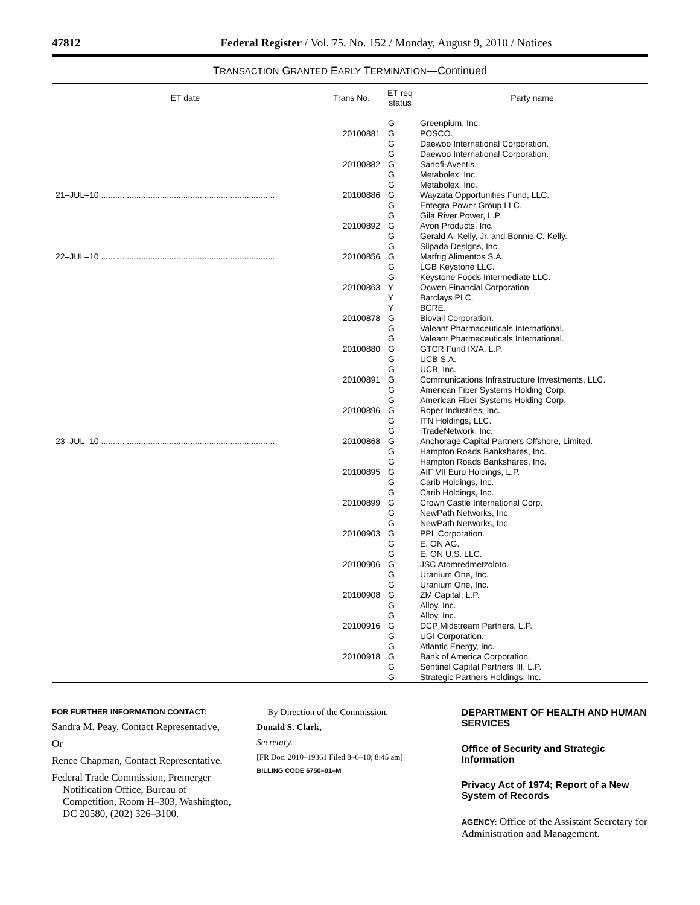47812 Federal Register / Vol. 75, No. 152 / Monday, August 9, 2010 / Notices
TRANSACTION GRANTED EARLY TERMINATION—Continued
| ET date | Trans No. | ET req status | Party name |
| --- | --- | --- | --- |
| | | G | Greenpium, Inc. |
| | 20100881 | G | POSCO. |
| | | G | Daewoo International Corporation. |
| | | G | Daewoo International Corporation. |
| | 20100882 | G | Sanofi-Aventis. |
| | | G | Metabolex, Inc. |
| | | G | Metabolex, Inc. |
| 21–JUL–10 .......................................................................... | 20100886 | G | Wayzata Opportunities Fund, LLC. |
| | | G | Entegra Power Group LLC. |
| | | G | Gila River Power, L.P. |
| | 20100892 | G | Avon Products, Inc. |
| | | G | Gerald A. Kelly, Jr. and Bonnie C. Kelly. |
| | | G | Silpada Designs, Inc. |
| 22–JUL–10 .......................................................................... | 20100856 | G | Marfrig Alimentos S.A. |
| | | G | LGB Keystone LLC. |
| | | G | Keystone Foods Intermediate LLC. |
| | 20100863 | Y | Ocwen Financial Corporation. |
| | | Y | Barclays PLC. |
| | | Y | BCRE. |
| | 20100878 | G | Biovail Corporation. |
| | | G | Valeant Pharmaceuticals International. |
| | | G | Valeant Pharmaceuticals International. |
| | 20100880 | G | GTCR Fund IX/A, L.P. |
| | | G | UCB S.A. |
| | | G | UCB, Inc. |
| | 20100891 | G | Communications Infrastructure Investments, LLC. |
| | | G | American Fiber Systems Holding Corp. |
| | | G | American Fiber Systems Holding Corp. |
| | 20100896 | G | Roper Industries, Inc. |
| | | G | ITN Holdings, LLC. |
| | | G | iTradeNetwork, Inc. |
| 23–JUL–10 .......................................................................... | 20100868 | G | Anchorage Capital Partners Offshore, Limited. |
| | | G | Hampton Roads Bankshares, Inc. |
| | | G | Hampton Roads Bankshares, Inc. |
| | 20100895 | G | AIF VII Euro Holdings, L.P. |
| | | G | Carib Holdings, Inc. |
| | | G | Carib Holdings, Inc. |
| | 20100899 | G | Crown Castle International Corp. |
| | | G | NewPath Networks, Inc. |
| | | G | NewPath Networks, Inc. |
| | 20100903 | G | PPL Corporation. |
| | | G | E. ON AG. |
| | | G | E. ON U.S. LLC. |
| | 20100906 | G | JSC Atomredmetzoloto. |
| | | G | Uranium One, Inc. |
| | | G | Uranium One, Inc. |
| | 20100908 | G | ZM Capital, L.P. |
| | | G | Alloy, Inc. |
| | | G | Alloy, Inc. |
| | 20100916 | G | DCP Midstream Partners, L.P. |
| | | G | UGI Corporation. |
| | | G | Atlantic Energy, Inc. |
| | 20100918 | G | Bank of America Corporation. |
| | | G | Sentinel Capital Partners III, L.P. |
| | | G | Strategic Partners Holdings, Inc. |
FOR FURTHER INFORMATION CONTACT:
Sandra M. Peay, Contact Representative,
Or
Renee Chapman, Contact Representative.
Federal Trade Commission, Premerger Notification Office, Bureau of Competition, Room H–303, Washington, DC 20580, (202) 326–3100.
By Direction of the Commission.
Donald S. Clark,
Secretary.
[FR Doc. 2010–19361 Filed 8–6–10; 8:45 am]
BILLING CODE 6750–01–M
DEPARTMENT OF HEALTH AND HUMAN SERVICES
Office of Security and Strategic Information
Privacy Act of 1974; Report of a New System of Records
AGENCY: Office of the Assistant Secretary for Administration and Management.